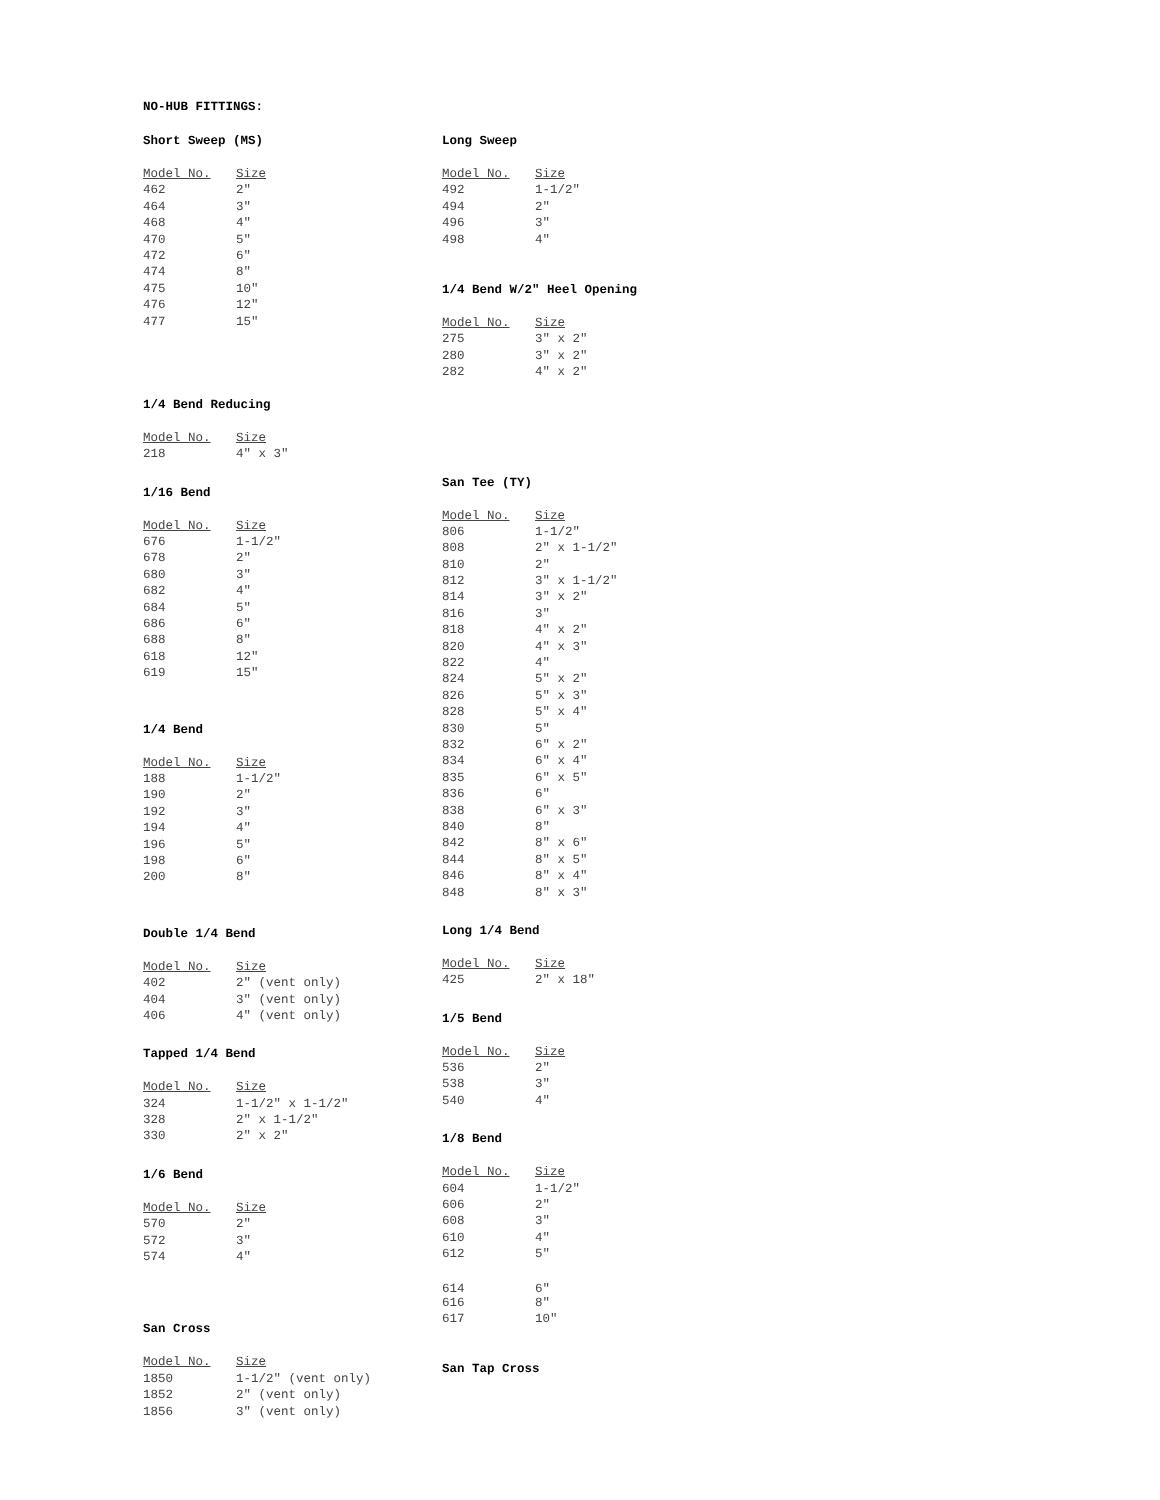NO-HUB FITTINGS:
Short Sweep (MS)
| Model No. | Size |
| --- | --- |
| 462 | 2" |
| 464 | 3" |
| 468 | 4" |
| 470 | 5" |
| 472 | 6" |
| 474 | 8" |
| 475 | 10" |
| 476 | 12" |
| 477 | 15" |
1/4 Bend Reducing
| Model No. | Size |
| --- | --- |
| 218 | 4" x 3" |
1/16 Bend
| Model No. | Size |
| --- | --- |
| 676 | 1-1/2" |
| 678 | 2" |
| 680 | 3" |
| 682 | 4" |
| 684 | 5" |
| 686 | 6" |
| 688 | 8" |
| 618 | 12" |
| 619 | 15" |
1/4 Bend
| Model No. | Size |
| --- | --- |
| 188 | 1-1/2" |
| 190 | 2" |
| 192 | 3" |
| 194 | 4" |
| 196 | 5" |
| 198 | 6" |
| 200 | 8" |
Double 1/4 Bend
| Model No. | Size |
| --- | --- |
| 402 | 2" (vent only) |
| 404 | 3" (vent only) |
| 406 | 4" (vent only) |
Tapped 1/4 Bend
| Model No. | Size |
| --- | --- |
| 324 | 1-1/2" x 1-1/2" |
| 328 | 2" x 1-1/2" |
| 330 | 2" x 2" |
1/6 Bend
| Model No. | Size |
| --- | --- |
| 570 | 2" |
| 572 | 3" |
| 574 | 4" |
San Cross
| Model No. | Size |
| --- | --- |
| 1850 | 1-1/2" (vent only) |
| 1852 | 2" (vent only) |
| 1856 | 3" (vent only) |
Long Sweep
| Model No. | Size |
| --- | --- |
| 492 | 1-1/2" |
| 494 | 2" |
| 496 | 3" |
| 498 | 4" |
1/4 Bend W/2" Heel Opening
| Model No. | Size |
| --- | --- |
| 275 | 3" x 2" |
| 280 | 3" x 2" |
| 282 | 4" x 2" |
San Tee (TY)
| Model No. | Size |
| --- | --- |
| 806 | 1-1/2" |
| 808 | 2" x 1-1/2" |
| 810 | 2" |
| 812 | 3" x 1-1/2" |
| 814 | 3" x 2" |
| 816 | 3" |
| 818 | 4" x 2" |
| 820 | 4" x 3" |
| 822 | 4" |
| 824 | 5" x 2" |
| 826 | 5" x 3" |
| 828 | 5" x 4" |
| 830 | 5" |
| 832 | 6" x 2" |
| 834 | 6" x 4" |
| 835 | 6" x 5" |
| 836 | 6" |
| 838 | 6" x 3" |
| 840 | 8" |
| 842 | 8" x 6" |
| 844 | 8" x 5" |
| 846 | 8" x 4" |
| 848 | 8" x 3" |
Long 1/4 Bend
| Model No. | Size |
| --- | --- |
| 425 | 2" x 18" |
1/5 Bend
| Model No. | Size |
| --- | --- |
| 536 | 2" |
| 538 | 3" |
| 540 | 4" |
1/8 Bend
| Model No. | Size |
| --- | --- |
| 604 | 1-1/2" |
| 606 | 2" |
| 608 | 3" |
| 610 | 4" |
| 612 | 5" |
| 614 | 6" |
| 616 | 8" |
| 617 | 10" |
San Tap Cross